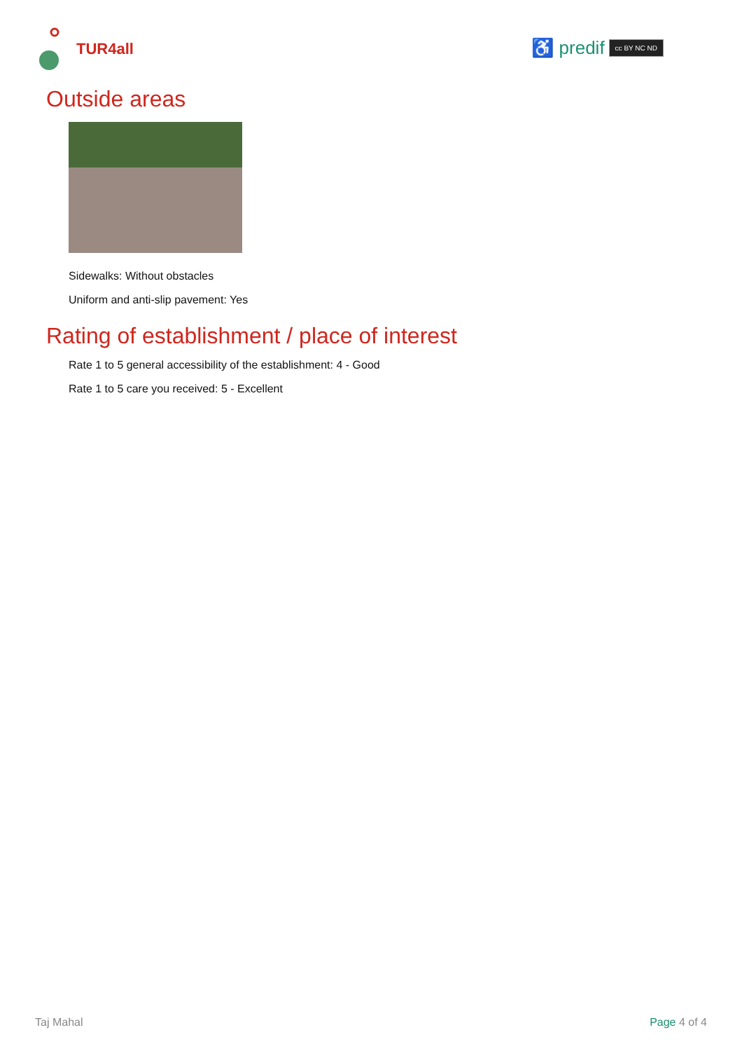TUR4all
♿ predif cc BY NC ND
Outside areas
Sidewalks: Without obstacles
Uniform and anti-slip pavement: Yes
Rating of establishment / place of interest
Rate 1 to 5 general accessibility of the establishment: 4 - Good
Rate 1 to 5 care you received: 5 - Excellent
Taj Mahal Page 4 of 4